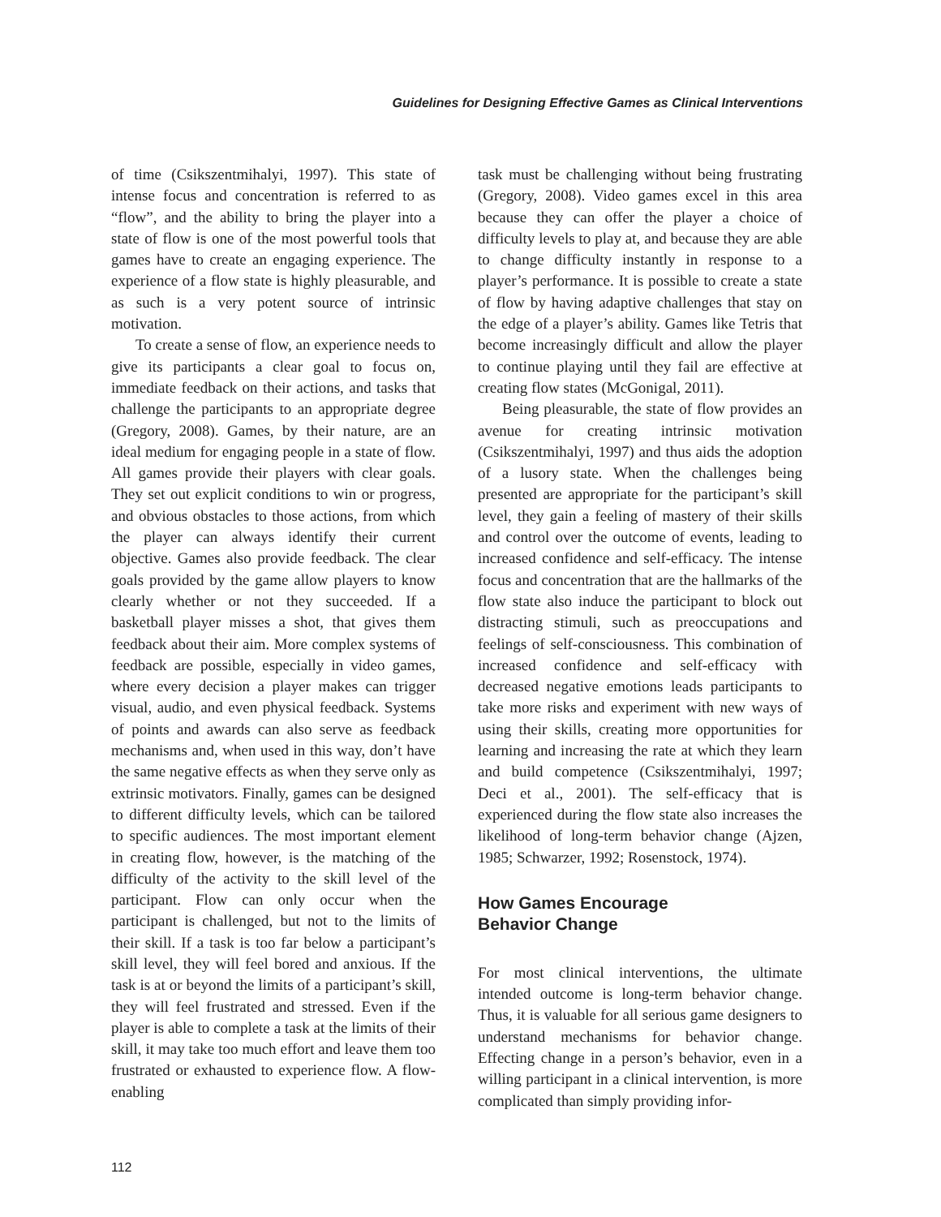Guidelines for Designing Effective Games as Clinical Interventions
of time (Csikszentmihalyi, 1997). This state of intense focus and concentration is referred to as “flow”, and the ability to bring the player into a state of flow is one of the most powerful tools that games have to create an engaging experience. The experience of a flow state is highly pleasurable, and as such is a very potent source of intrinsic motivation.
To create a sense of flow, an experience needs to give its participants a clear goal to focus on, immediate feedback on their actions, and tasks that challenge the participants to an appropriate degree (Gregory, 2008). Games, by their nature, are an ideal medium for engaging people in a state of flow. All games provide their players with clear goals. They set out explicit conditions to win or progress, and obvious obstacles to those actions, from which the player can always identify their current objective. Games also provide feedback. The clear goals provided by the game allow players to know clearly whether or not they succeeded. If a basketball player misses a shot, that gives them feedback about their aim. More complex systems of feedback are possible, especially in video games, where every decision a player makes can trigger visual, audio, and even physical feedback. Systems of points and awards can also serve as feedback mechanisms and, when used in this way, don’t have the same negative effects as when they serve only as extrinsic motivators. Finally, games can be designed to different difficulty levels, which can be tailored to specific audiences. The most important element in creating flow, however, is the matching of the difficulty of the activity to the skill level of the participant. Flow can only occur when the participant is challenged, but not to the limits of their skill. If a task is too far below a participant’s skill level, they will feel bored and anxious. If the task is at or beyond the limits of a participant’s skill, they will feel frustrated and stressed. Even if the player is able to complete a task at the limits of their skill, it may take too much effort and leave them too frustrated or exhausted to experience flow. A flow-enabling
task must be challenging without being frustrating (Gregory, 2008). Video games excel in this area because they can offer the player a choice of difficulty levels to play at, and because they are able to change difficulty instantly in response to a player’s performance. It is possible to create a state of flow by having adaptive challenges that stay on the edge of a player’s ability. Games like Tetris that become increasingly difficult and allow the player to continue playing until they fail are effective at creating flow states (McGonigal, 2011).
Being pleasurable, the state of flow provides an avenue for creating intrinsic motivation (Csikszentmihalyi, 1997) and thus aids the adoption of a lusory state. When the challenges being presented are appropriate for the participant’s skill level, they gain a feeling of mastery of their skills and control over the outcome of events, leading to increased confidence and self-efficacy. The intense focus and concentration that are the hallmarks of the flow state also induce the participant to block out distracting stimuli, such as preoccupations and feelings of self-consciousness. This combination of increased confidence and self-efficacy with decreased negative emotions leads participants to take more risks and experiment with new ways of using their skills, creating more opportunities for learning and increasing the rate at which they learn and build competence (Csikszentmihalyi, 1997; Deci et al., 2001). The self-efficacy that is experienced during the flow state also increases the likelihood of long-term behavior change (Ajzen, 1985; Schwarzer, 1992; Rosenstock, 1974).
How Games Encourage
Behavior Change
For most clinical interventions, the ultimate intended outcome is long-term behavior change. Thus, it is valuable for all serious game designers to understand mechanisms for behavior change. Effecting change in a person’s behavior, even in a willing participant in a clinical intervention, is more complicated than simply providing infor-
112